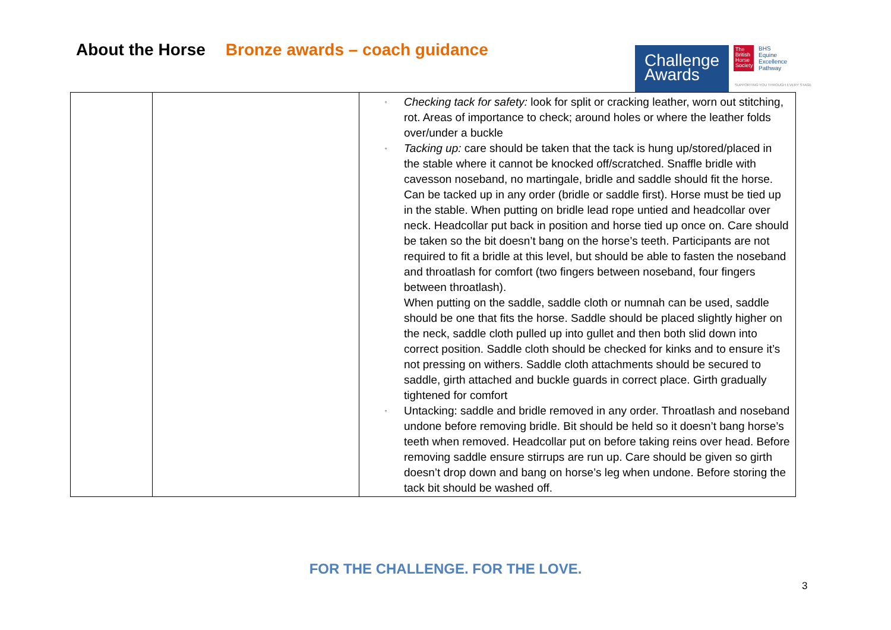About the Horse Bronze awards – coach guidance
Challenge
Awards
The British Horse Society
BHS
Equine
Excellence
Pathway
SUPPORTING YOU THROUGH EVERY STAGE
| | | ▫ Checking tack for safety: look for split or cracking leather, worn out stitching, rot. Areas of importance to check; around holes or where the leather folds over/under a buckle ▫ Tacking up: care should be taken that the tack is hung up/stored/placed in the stable where it cannot be knocked off/scratched. Snaffle bridle with cavesson noseband, no martingale, bridle and saddle should fit the horse. Can be tacked up in any order (bridle or saddle first). Horse must be tied up in the stable. When putting on bridle lead rope untied and headcollar over neck. Headcollar put back in position and horse tied up once on. Care should be taken so the bit doesn’t bang on the horse’s teeth. Participants are not required to fit a bridle at this level, but should be able to fasten the noseband and throatlash for comfort (two fingers between noseband, four fingers between throatlash). When putting on the saddle, saddle cloth or numnah can be used, saddle should be one that fits the horse. Saddle should be placed slightly higher on the neck, saddle cloth pulled up into gullet and then both slid down into correct position. Saddle cloth should be checked for kinks and to ensure it’s not pressing on withers. Saddle cloth attachments should be secured to saddle, girth attached and buckle guards in correct place. Girth gradually tightened for comfort ▫ Untacking: saddle and bridle removed in any order. Throatlash and noseband undone before removing bridle. Bit should be held so it doesn’t bang horse’s teeth when removed. Headcollar put on before taking reins over head. Before removing saddle ensure stirrups are run up. Care should be given so girth doesn’t drop down and bang on horse’s leg when undone. Before storing the tack bit should be washed off. |
FOR THE CHALLENGE. FOR THE LOVE.
3